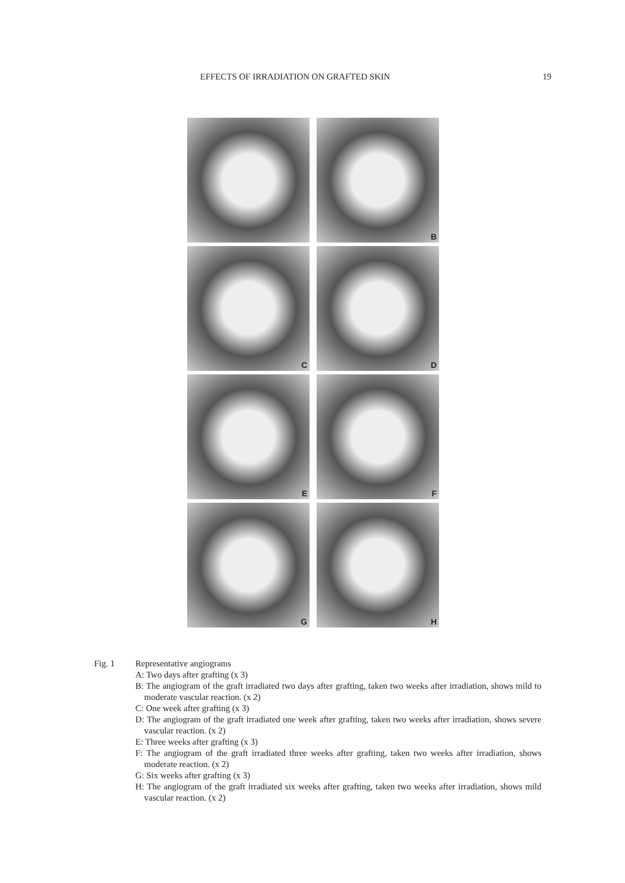EFFECTS OF IRRADIATION ON GRAFTED SKIN 19
B
C
D
E
F
G
H
Fig. 1 Representative angiograms
A: Two days after grafting (x 3)
B: The angiogram of the graft irradiated two days after grafting, taken two weeks after irradiation, shows mild to moderate vascular reaction. (x 2)
C: One week after grafting (x 3)
D: The angiogram of the graft irradiated one week after grafting, taken two weeks after irradiation, shows severe vascular reaction. (x 2)
E: Three weeks after grafting (x 3)
F: The angiogram of the graft irradiated three weeks after grafting, taken two weeks after irradiation, shows moderate reaction. (x 2)
G: Six weeks after grafting (x 3)
H: The angiogram of the graft irradiated six weeks after grafting, taken two weeks after irradiation, shows mild vascular reaction. (x 2)